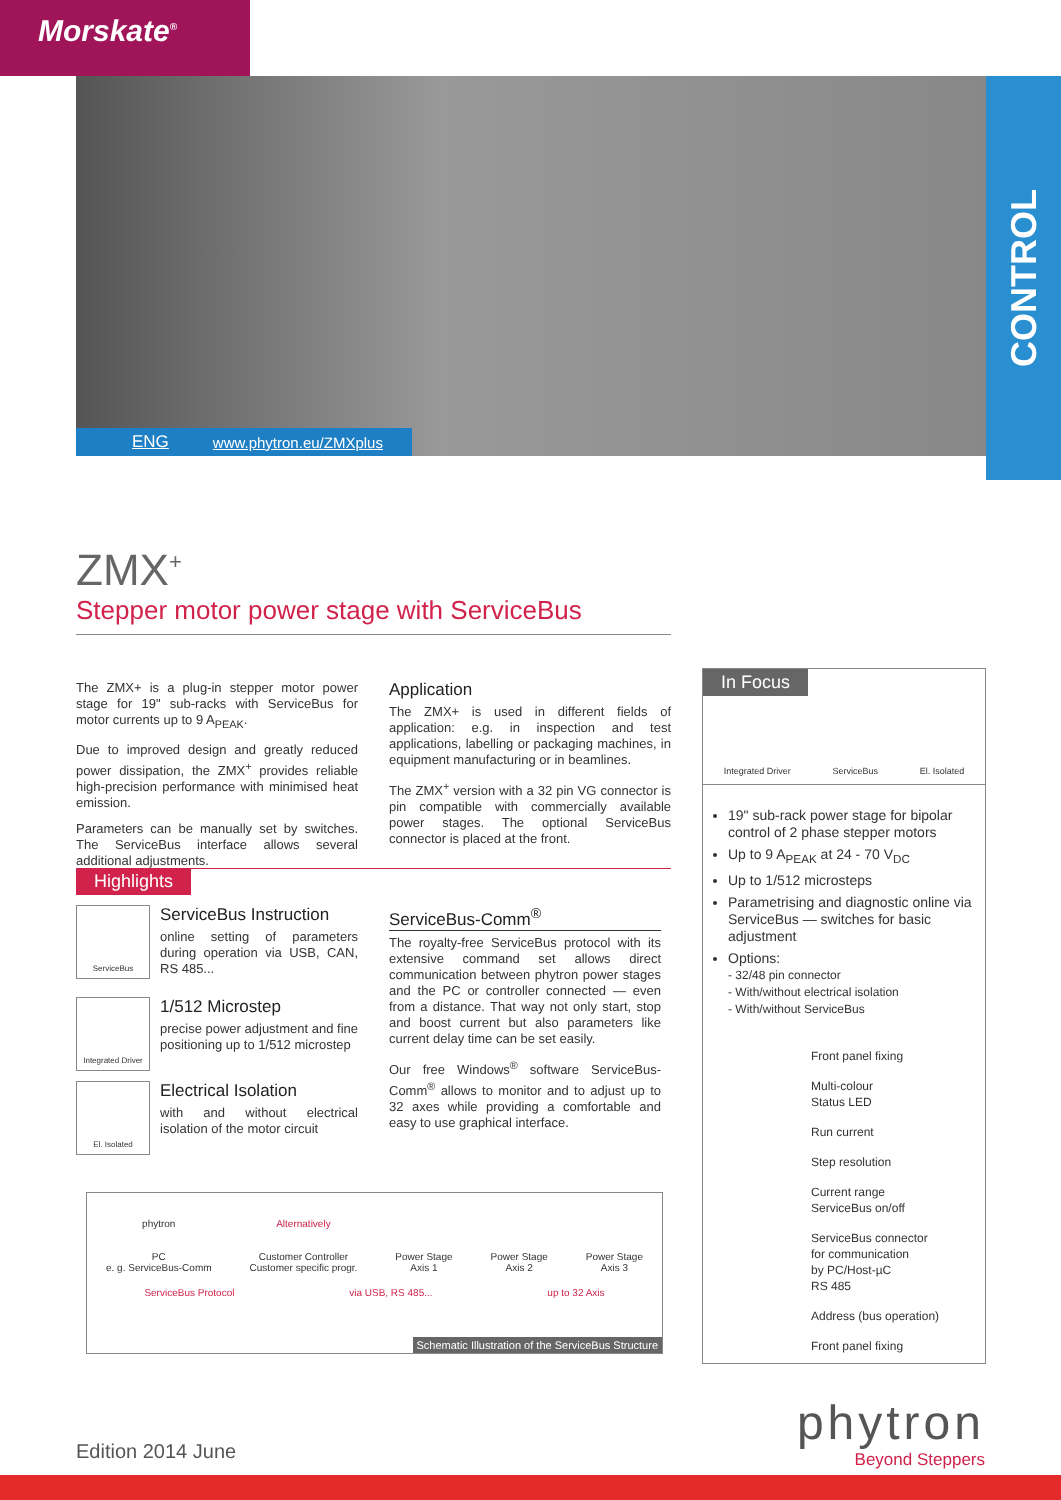Morskate<sup>®</sup>
ENG www.phytron.eu/ZMXplus
CONTROL
ZMX<sup>+</sup>
Stepper motor power stage with ServiceBus
The ZMX+ is a plug-in stepper motor power stage for 19" sub-racks with ServiceBus for motor currents up to 9 A<sub>PEAK</sub>.
Due to improved design and greatly reduced power dissipation, the ZMX<sup>+</sup> provides reliable high-precision performance with minimised heat emission.
Parameters can be manually set by switches. The ServiceBus interface allows several additional adjustments.
Application
The ZMX+ is used in different fields of application: e.g. in inspection and test applications, labelling or packaging machines, in equipment manufacturing or in beamlines.
The ZMX<sup>+</sup> version with a 32 pin VG connector is pin compatible with commercially available power stages. The optional ServiceBus connector is placed at the front.
Highlights
ServiceBus
ServiceBus Instruction
online setting of parameters during operation via USB, CAN, RS 485...
Integrated Driver
1/512 Microstep
precise power adjustment and fine positioning up to 1/512 microstep
El. Isolated
Electrical Isolation
with and without electrical isolation of the motor circuit
ServiceBus-Comm<sup>®</sup>
The royalty-free ServiceBus protocol with its extensive command set allows direct communication between phytron power stages and the PC or controller connected — even from a distance. That way not only start, stop and boost current but also parameters like current delay time can be set easily.
Our free Windows<sup>®</sup> software ServiceBus-Comm<sup>®</sup> allows to monitor and to adjust up to 32 axes while providing a comfortable and easy to use graphical interface.
phytron
PC
e. g. ServiceBus-Comm
Alternatively
Customer Controller
Customer specific progr.
Power Stage
Axis 1
Power Stage
Axis 2
Power Stage
Axis 3
ServiceBus Protocol via USB, RS 485... up to 32 Axis
Schematic Illustration of the ServiceBus Structure
In Focus
Integrated Driver ServiceBus El. Isolated
19" sub-rack power stage for bipolar control of 2 phase stepper motors
Up to 9 A<sub>PEAK</sub> at 24 - 70 V<sub>DC</sub>
Up to 1/512 microsteps
Parametrising and diagnostic online via ServiceBus — switches for basic adjustment
Options:
- 32/48 pin connector
- With/without electrical isolation
- With/without ServiceBus
Front panel fixing
Multi-colour
Status LED
Run current
Step resolution
Current range
ServiceBus on/off
ServiceBus connector
for communication
by PC/Host-µC
RS 485
Address (bus operation)
Front panel fixing
Edition 2014 June phytron
Beyond Steppers